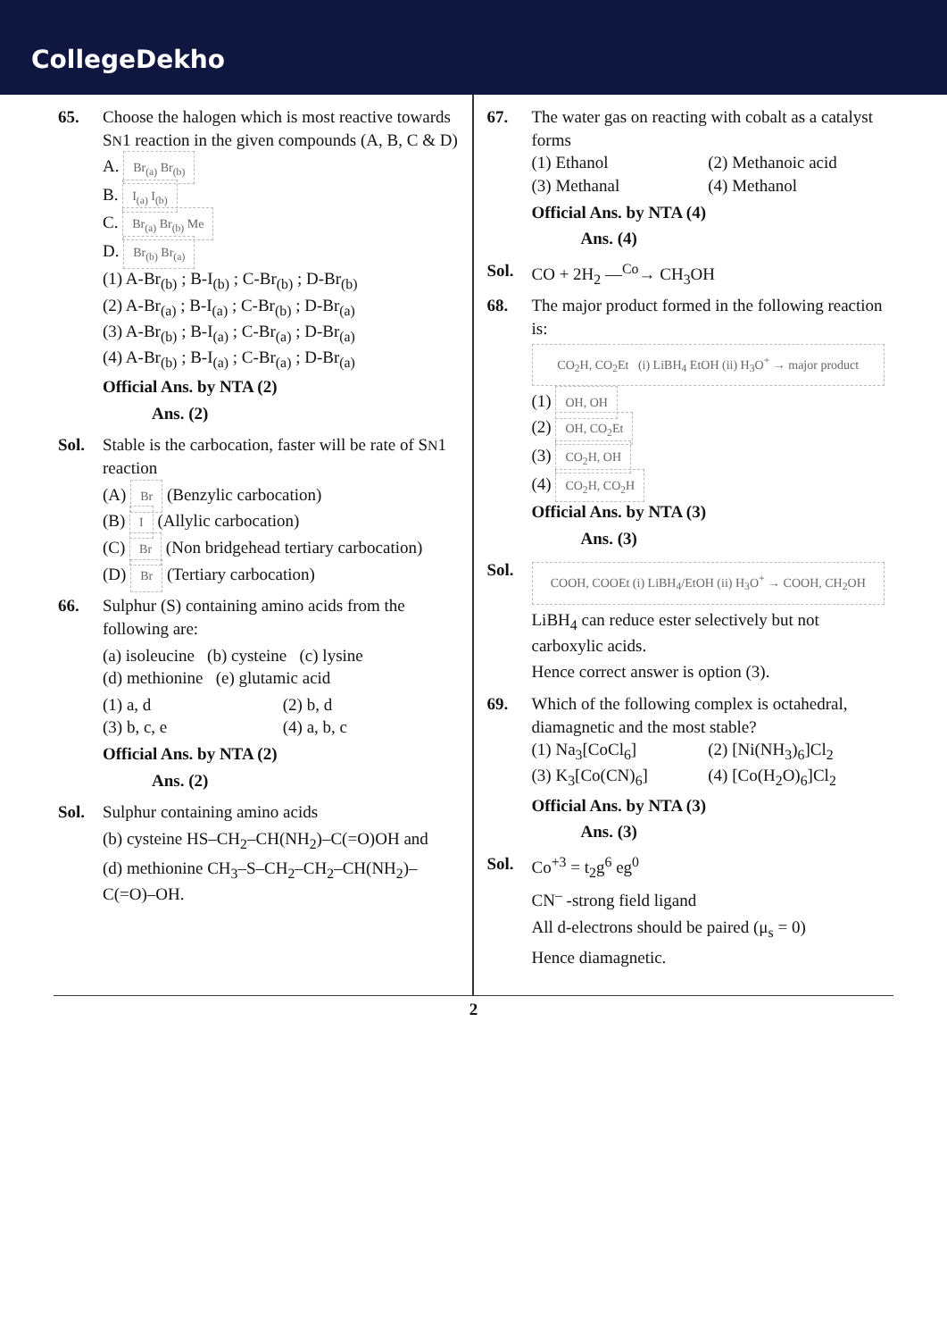CollegeDekho
65. Choose the halogen which is most reactive towards SN1 reaction in the given compounds (A, B, C & D)
A. Br<sub>(a)</sub> Br<sub>(b)</sub>
B. I<sub>(a)</sub> I<sub>(b)</sub>
C. Br<sub>(a)</sub> Br<sub>(b)</sub> Me
D. Br<sub>(b)</sub> Br<sub>(a)</sub>
(1) A-Br<sub>(b)</sub> ; B-I<sub>(b)</sub> ; C-Br<sub>(b)</sub> ; D-Br<sub>(b)</sub>
(2) A-Br<sub>(a)</sub> ; B-I<sub>(a)</sub> ; C-Br<sub>(b)</sub> ; D-Br<sub>(a)</sub>
(3) A-Br<sub>(b)</sub> ; B-I<sub>(a)</sub> ; C-Br<sub>(a)</sub> ; D-Br<sub>(a)</sub>
(4) A-Br<sub>(b)</sub> ; B-I<sub>(a)</sub> ; C-Br<sub>(a)</sub> ; D-Br<sub>(a)</sub>
Official Ans. by NTA (2)
Ans. (2)
Sol. Stable is the carbocation, faster will be rate of SN1 reaction
(A) Br (Benzylic carbocation)
(B) I (Allylic carbocation)
(C) Br (Non bridgehead tertiary carbocation)
(D) Br (Tertiary carbocation)
66. Sulphur (S) containing amino acids from the following are:
(a) isoleucine (b) cysteine (c) lysine
(d) methionine (e) glutamic acid
(1) a, d (2) b, d
(3) b, c, e (4) a, b, c
Official Ans. by NTA (2)
Ans. (2)
Sol. Sulphur containing amino acids
(b) cysteine HS–CH<sub>2</sub>–CH(NH<sub>2</sub>)–C(=O)OH and
(d) methionine CH<sub>3</sub>–S–CH<sub>2</sub>–CH<sub>2</sub>–CH(NH<sub>2</sub>)–C(=O)–OH.
67. The water gas on reacting with cobalt as a catalyst forms
(1) Ethanol (2) Methanoic acid
(3) Methanal (4) Methanol
Official Ans. by NTA (4)
Ans. (4)
Sol. CO + 2H<sub>2</sub> —<sup>Co</sup>→ CH<sub>3</sub>OH
68. The major product formed in the following reaction is:
CO<sub>2</sub>H, CO<sub>2</sub>Et (i) LiBH<sub>4</sub> EtOH (ii) H<sub>3</sub>O<sup>+</sup> → major product
(1) OH, OH
(2) OH, CO<sub>2</sub>Et
(3) CO<sub>2</sub>H, OH
(4) CO<sub>2</sub>H, CO<sub>2</sub>H
Official Ans. by NTA (3)
Ans. (3)
Sol.
COOH, COOEt (i) LiBH<sub>4</sub>/EtOH (ii) H<sub>3</sub>O<sup>+</sup> → COOH, CH<sub>2</sub>OH
LiBH<sub>4</sub> can reduce ester selectively but not carboxylic acids.
Hence correct answer is option (3).
69. Which of the following complex is octahedral, diamagnetic and the most stable?
(1) Na<sub>3</sub>[CoCl<sub>6</sub>] (2) [Ni(NH<sub>3</sub>)<sub>6</sub>]Cl<sub>2</sub>
(3) K<sub>3</sub>[Co(CN)<sub>6</sub>] (4) [Co(H<sub>2</sub>O)<sub>6</sub>]Cl<sub>2</sub>
Official Ans. by NTA (3)
Ans. (3)
Sol. Co<sup>+3</sup> = t<sub>2</sub>g<sup>6</sup> eg<sup>0</sup>
CN<sup>–</sup> -strong field ligand
All d-electrons should be paired (μ<sub>s</sub> = 0)
Hence diamagnetic.
2